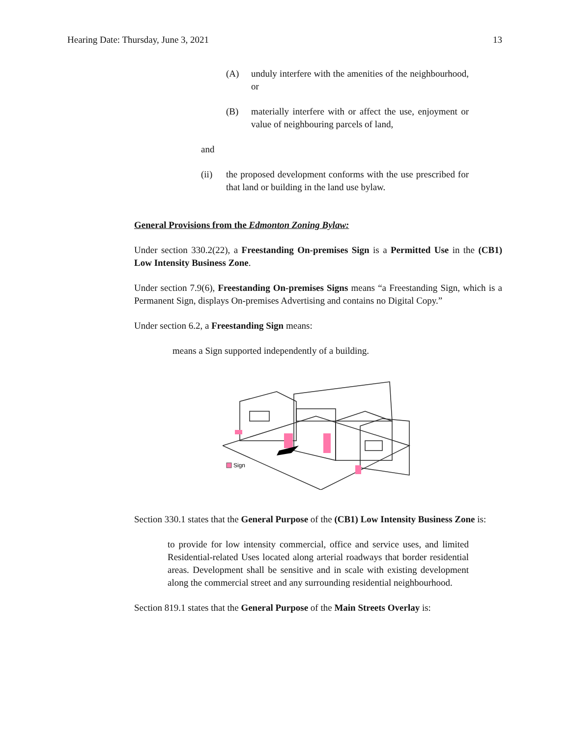Hearing Date: Thursday, June 3, 2021 13
(A) unduly interfere with the amenities of the neighbourhood, or
(B) materially interfere with or affect the use, enjoyment or value of neighbouring parcels of land,
and
(ii) the proposed development conforms with the use prescribed for that land or building in the land use bylaw.
General Provisions from the Edmonton Zoning Bylaw:
Under section 330.2(22), a Freestanding On-premises Sign is a Permitted Use in the (CB1) Low Intensity Business Zone.
Under section 7.9(6), Freestanding On-premises Signs means “a Freestanding Sign, which is a Permanent Sign, displays On-premises Advertising and contains no Digital Copy.”
Under section 6.2, a Freestanding Sign means:
means a Sign supported independently of a building.
Sign
Section 330.1 states that the General Purpose of the (CB1) Low Intensity Business Zone is:
to provide for low intensity commercial, office and service uses, and limited Residential-related Uses located along arterial roadways that border residential areas. Development shall be sensitive and in scale with existing development along the commercial street and any surrounding residential neighbourhood.
Section 819.1 states that the General Purpose of the Main Streets Overlay is: